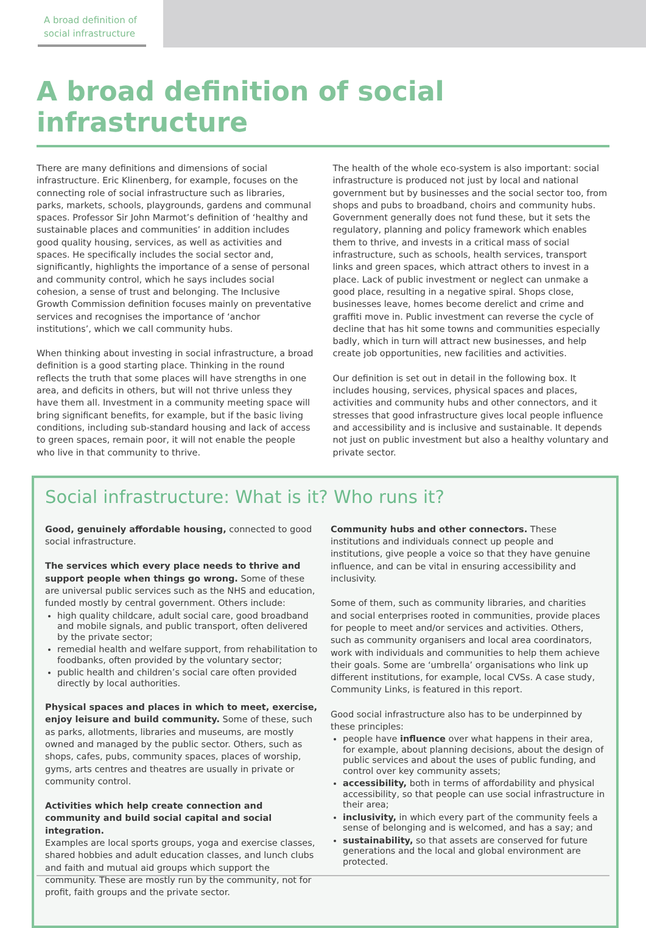A broad definition of
social infrastructure
A broad definition of social infrastructure
There are many definitions and dimensions of social infrastructure. Eric Klinenberg, for example, focuses on the connecting role of social infrastructure such as libraries, parks, markets, schools, playgrounds, gardens and communal spaces. Professor Sir John Marmot’s definition of ‘healthy and sustainable places and communities’ in addition includes good quality housing, services, as well as activities and spaces. He specifically includes the social sector and, significantly, highlights the importance of a sense of personal and community control, which he says includes social cohesion, a sense of trust and belonging. The Inclusive Growth Commission definition focuses mainly on preventative services and recognises the importance of ‘anchor institutions’, which we call community hubs.
When thinking about investing in social infrastructure, a broad definition is a good starting place. Thinking in the round reflects the truth that some places will have strengths in one area, and deficits in others, but will not thrive unless they have them all. Investment in a community meeting space will bring significant benefits, for example, but if the basic living conditions, including sub-standard housing and lack of access to green spaces, remain poor, it will not enable the people who live in that community to thrive.
The health of the whole eco-system is also important: social infrastructure is produced not just by local and national government but by businesses and the social sector too, from shops and pubs to broadband, choirs and community hubs. Government generally does not fund these, but it sets the regulatory, planning and policy framework which enables them to thrive, and invests in a critical mass of social infrastructure, such as schools, health services, transport links and green spaces, which attract others to invest in a place. Lack of public investment or neglect can unmake a good place, resulting in a negative spiral. Shops close, businesses leave, homes become derelict and crime and graffiti move in. Public investment can reverse the cycle of decline that has hit some towns and communities especially badly, which in turn will attract new businesses, and help create job opportunities, new facilities and activities.
Our definition is set out in detail in the following box. It includes housing, services, physical spaces and places, activities and community hubs and other connectors, and it stresses that good infrastructure gives local people influence and accessibility and is inclusive and sustainable. It depends not just on public investment but also a healthy voluntary and private sector.
Social infrastructure: What is it? Who runs it?
Good, genuinely affordable housing, connected to good social infrastructure.
The services which every place needs to thrive and support people when things go wrong. Some of these are universal public services such as the NHS and education, funded mostly by central government. Others include:
high quality childcare, adult social care, good broadband and mobile signals, and public transport, often delivered by the private sector;
remedial health and welfare support, from rehabilitation to foodbanks, often provided by the voluntary sector;
public health and children’s social care often provided directly by local authorities.
Physical spaces and places in which to meet, exercise, enjoy leisure and build community. Some of these, such as parks, allotments, libraries and museums, are mostly owned and managed by the public sector. Others, such as shops, cafes, pubs, community spaces, places of worship, gyms, arts centres and theatres are usually in private or community control.
Activities which help create connection and community and build social capital and social integration.
Examples are local sports groups, yoga and exercise classes, shared hobbies and adult education classes, and lunch clubs and faith and mutual aid groups which support the community. These are mostly run by the community, not for profit, faith groups and the private sector.
Community hubs and other connectors. These institutions and individuals connect up people and institutions, give people a voice so that they have genuine influence, and can be vital in ensuring accessibility and inclusivity.
Some of them, such as community libraries, and charities and social enterprises rooted in communities, provide places for people to meet and/or services and activities. Others, such as community organisers and local area coordinators, work with individuals and communities to help them achieve their goals. Some are ‘umbrella’ organisations who link up different institutions, for example, local CVSs. A case study, Community Links, is featured in this report.
Good social infrastructure also has to be underpinned by these principles:
people have influence over what happens in their area, for example, about planning decisions, about the design of public services and about the uses of public funding, and control over key community assets;
accessibility, both in terms of affordability and physical accessibility, so that people can use social infrastructure in their area;
inclusivity, in which every part of the community feels a sense of belonging and is welcomed, and has a say; and
sustainability, so that assets are conserved for future generations and the local and global environment are protected.